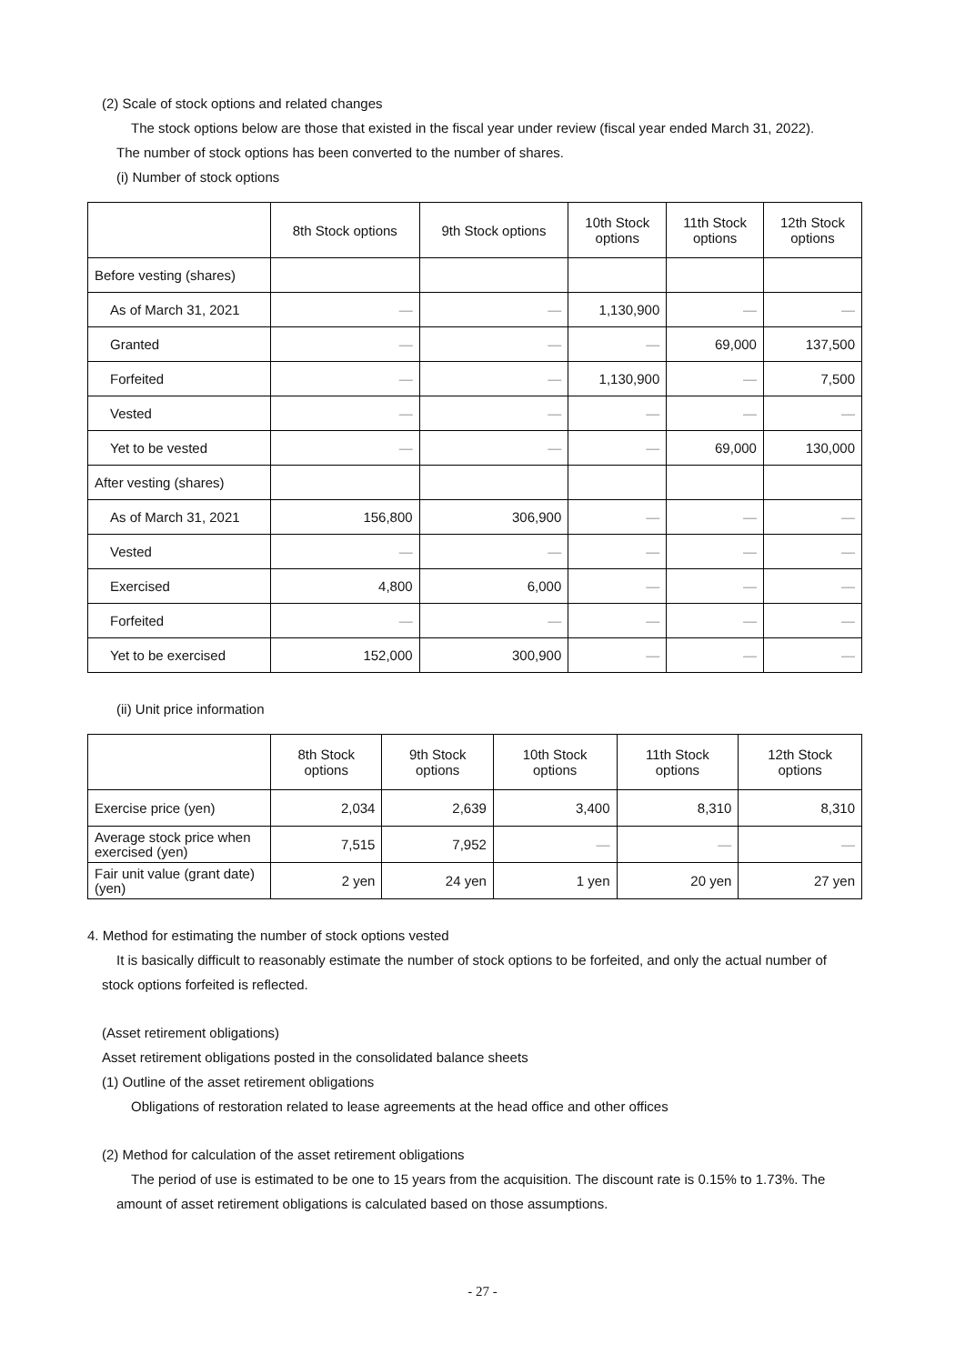(2) Scale of stock options and related changes
The stock options below are those that existed in the fiscal year under review (fiscal year ended March 31, 2022).
The number of stock options has been converted to the number of shares.
(i) Number of stock options
| | 8th Stock options | 9th Stock options | 10th Stock options | 11th Stock options | 12th Stock options |
| --- | --- | --- | --- | --- | --- |
| Before vesting (shares) | | | | | |
| As of March 31, 2021 | — | — | 1,130,900 | — | — |
| Granted | — | — | — | 69,000 | 137,500 |
| Forfeited | — | — | 1,130,900 | — | 7,500 |
| Vested | — | — | — | — | — |
| Yet to be vested | — | — | — | 69,000 | 130,000 |
| After vesting (shares) | | | | | |
| As of March 31, 2021 | 156,800 | 306,900 | — | — | — |
| Vested | — | — | — | — | — |
| Exercised | 4,800 | 6,000 | — | — | — |
| Forfeited | — | — | — | — | — |
| Yet to be exercised | 152,000 | 300,900 | — | — | — |
(ii) Unit price information
| | 8th Stock options | 9th Stock options | 10th Stock options | 11th Stock options | 12th Stock options |
| --- | --- | --- | --- | --- | --- |
| Exercise price (yen) | 2,034 | 2,639 | 3,400 | 8,310 | 8,310 |
| Average stock price when exercised (yen) | 7,515 | 7,952 | — | — | — |
| Fair unit value (grant date) (yen) | 2 yen | 24 yen | 1 yen | 20 yen | 27 yen |
4. Method for estimating the number of stock options vested
It is basically difficult to reasonably estimate the number of stock options to be forfeited, and only the actual number of
stock options forfeited is reflected.
(Asset retirement obligations)
Asset retirement obligations posted in the consolidated balance sheets
(1) Outline of the asset retirement obligations
Obligations of restoration related to lease agreements at the head office and other offices
(2) Method for calculation of the asset retirement obligations
The period of use is estimated to be one to 15 years from the acquisition. The discount rate is 0.15% to 1.73%. The
amount of asset retirement obligations is calculated based on those assumptions.
- 27 -